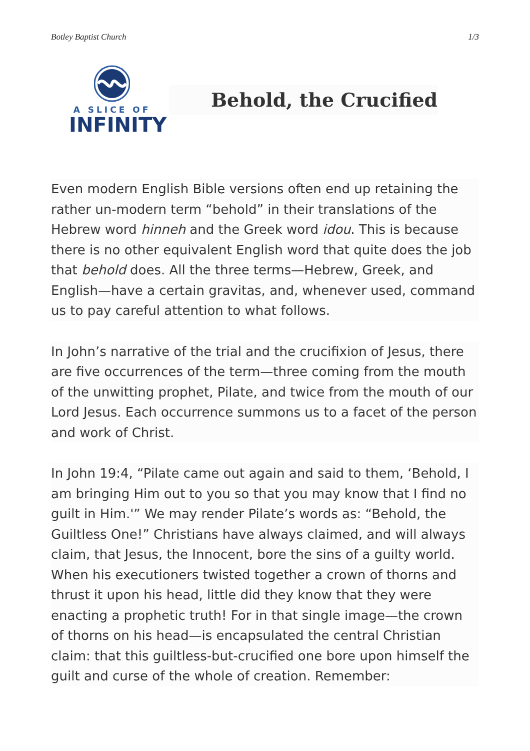Botley Baptist Church 1/3
A SLICE OF
INFINITY
Behold, the Crucified
Even modern English Bible versions often end up retaining the rather un-modern term “behold” in their translations of the Hebrew word hinneh and the Greek word idou. This is because there is no other equivalent English word that quite does the job that behold does. All the three terms—Hebrew, Greek, and English—have a certain gravitas, and, whenever used, command us to pay careful attention to what follows.
In John’s narrative of the trial and the crucifixion of Jesus, there are five occurrences of the term—three coming from the mouth of the unwitting prophet, Pilate, and twice from the mouth of our Lord Jesus. Each occurrence summons us to a facet of the person and work of Christ.
In John 19:4, “Pilate came out again and said to them, ‘Behold, I am bringing Him out to you so that you may know that I find no guilt in Him.'” We may render Pilate’s words as: “Behold, the Guiltless One!” Christians have always claimed, and will always claim, that Jesus, the Innocent, bore the sins of a guilty world. When his executioners twisted together a crown of thorns and thrust it upon his head, little did they know that they were enacting a prophetic truth! For in that single image—the crown of thorns on his head—is encapsulated the central Christian claim: that this guiltless-but-crucified one bore upon himself the guilt and curse of the whole of creation. Remember: